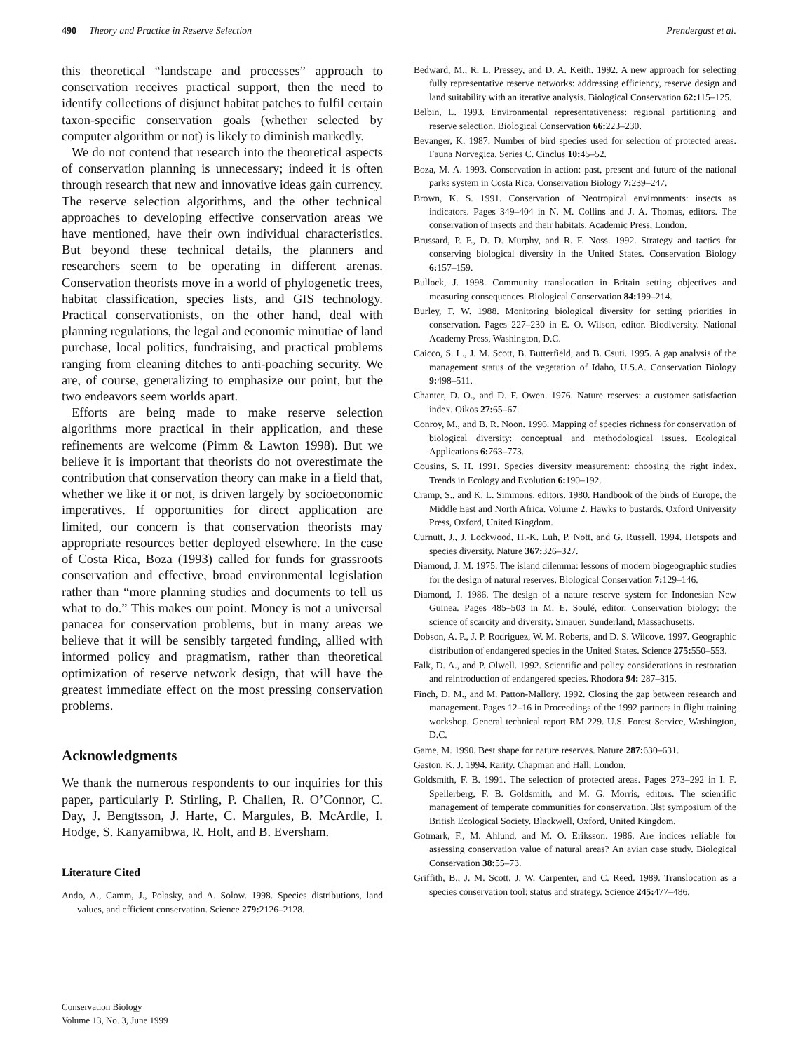490 Theory and Practice in Reserve Selection Prendergast et al.
this theoretical “landscape and processes” approach to conservation receives practical support, then the need to identify collections of disjunct habitat patches to fulfil certain taxon-specific conservation goals (whether selected by computer algorithm or not) is likely to diminish markedly.
We do not contend that research into the theoretical aspects of conservation planning is unnecessary; indeed it is often through research that new and innovative ideas gain currency. The reserve selection algorithms, and the other technical approaches to developing effective conservation areas we have mentioned, have their own individual characteristics. But beyond these technical details, the planners and researchers seem to be operating in different arenas. Conservation theorists move in a world of phylogenetic trees, habitat classification, species lists, and GIS technology. Practical conservationists, on the other hand, deal with planning regulations, the legal and economic minutiae of land purchase, local politics, fundraising, and practical problems ranging from cleaning ditches to anti-poaching security. We are, of course, generalizing to emphasize our point, but the two endeavors seem worlds apart.
Efforts are being made to make reserve selection algorithms more practical in their application, and these refinements are welcome (Pimm & Lawton 1998). But we believe it is important that theorists do not overestimate the contribution that conservation theory can make in a field that, whether we like it or not, is driven largely by socioeconomic imperatives. If opportunities for direct application are limited, our concern is that conservation theorists may appropriate resources better deployed elsewhere. In the case of Costa Rica, Boza (1993) called for funds for grassroots conservation and effective, broad environmental legislation rather than “more planning studies and documents to tell us what to do.” This makes our point. Money is not a universal panacea for conservation problems, but in many areas we believe that it will be sensibly targeted funding, allied with informed policy and pragmatism, rather than theoretical optimization of reserve network design, that will have the greatest immediate effect on the most pressing conservation problems.
Acknowledgments
We thank the numerous respondents to our inquiries for this paper, particularly P. Stirling, P. Challen, R. O’Connor, C. Day, J. Bengtsson, J. Harte, C. Margules, B. McArdle, I. Hodge, S. Kanyamibwa, R. Holt, and B. Eversham.
Literature Cited
Ando, A., Camm, J., Polasky, and A. Solow. 1998. Species distributions, land values, and efficient conservation. Science 279: 2126–2128.
Bedward, M., R. L. Pressey, and D. A. Keith. 1992. A new approach for selecting fully representative reserve networks: addressing efficiency, reserve design and land suitability with an iterative analysis. Biological Conservation 62: 115–125.
Belbin, L. 1993. Environmental representativeness: regional partitioning and reserve selection. Biological Conservation 66: 223–230.
Bevanger, K. 1987. Number of bird species used for selection of protected areas. Fauna Norvegica. Series C. Cinclus 10: 45–52.
Boza, M. A. 1993. Conservation in action: past, present and future of the national parks system in Costa Rica. Conservation Biology 7: 239–247.
Brown, K. S. 1991. Conservation of Neotropical environments: insects as indicators. Pages 349–404 in N. M. Collins and J. A. Thomas, editors. The conservation of insects and their habitats. Academic Press, London.
Brussard, P. F., D. D. Murphy, and R. F. Noss. 1992. Strategy and tactics for conserving biological diversity in the United States. Conservation Biology 6: 157–159.
Bullock, J. 1998. Community translocation in Britain setting objectives and measuring consequences. Biological Conservation 84: 199–214.
Burley, F. W. 1988. Monitoring biological diversity for setting priorities in conservation. Pages 227–230 in E. O. Wilson, editor. Biodiversity. National Academy Press, Washington, D.C.
Caicco, S. L., J. M. Scott, B. Butterfield, and B. Csuti. 1995. A gap analysis of the management status of the vegetation of Idaho, U.S.A. Conservation Biology 9: 498–511.
Chanter, D. O., and D. F. Owen. 1976. Nature reserves: a customer satisfaction index. Oikos 27: 65–67.
Conroy, M., and B. R. Noon. 1996. Mapping of species richness for conservation of biological diversity: conceptual and methodological issues. Ecological Applications 6: 763–773.
Cousins, S. H. 1991. Species diversity measurement: choosing the right index. Trends in Ecology and Evolution 6: 190–192.
Cramp, S., and K. L. Simmons, editors. 1980. Handbook of the birds of Europe, the Middle East and North Africa. Volume 2. Hawks to bustards. Oxford University Press, Oxford, United Kingdom.
Curnutt, J., J. Lockwood, H.-K. Luh, P. Nott, and G. Russell. 1994. Hotspots and species diversity. Nature 367: 326–327.
Diamond, J. M. 1975. The island dilemma: lessons of modern biogeographic studies for the design of natural reserves. Biological Conservation 7: 129–146.
Diamond, J. 1986. The design of a nature reserve system for Indonesian New Guinea. Pages 485–503 in M. E. Soulé, editor. Conservation biology: the science of scarcity and diversity. Sinauer, Sunderland, Massachusetts.
Dobson, A. P., J. P. Rodriguez, W. M. Roberts, and D. S. Wilcove. 1997. Geographic distribution of endangered species in the United States. Science 275: 550–553.
Falk, D. A., and P. Olwell. 1992. Scientific and policy considerations in restoration and reintroduction of endangered species. Rhodora 94: 287–315.
Finch, D. M., and M. Patton-Mallory. 1992. Closing the gap between research and management. Pages 12–16 in Proceedings of the 1992 partners in flight training workshop. General technical report RM 229. U.S. Forest Service, Washington, D.C.
Game, M. 1990. Best shape for nature reserves. Nature 287: 630–631.
Gaston, K. J. 1994. Rarity. Chapman and Hall, London.
Goldsmith, F. B. 1991. The selection of protected areas. Pages 273–292 in I. F. Spellerberg, F. B. Goldsmith, and M. G. Morris, editors. The scientific management of temperate communities for conservation. 3lst symposium of the British Ecological Society. Blackwell, Oxford, United Kingdom.
Gotmark, F., M. Ahlund, and M. O. Eriksson. 1986. Are indices reliable for assessing conservation value of natural areas? An avian case study. Biological Conservation 38: 55–73.
Griffith, B., J. M. Scott, J. W. Carpenter, and C. Reed. 1989. Translocation as a species conservation tool: status and strategy. Science 245: 477–486.
Conservation Biology
Volume 13, No. 3, June 1999